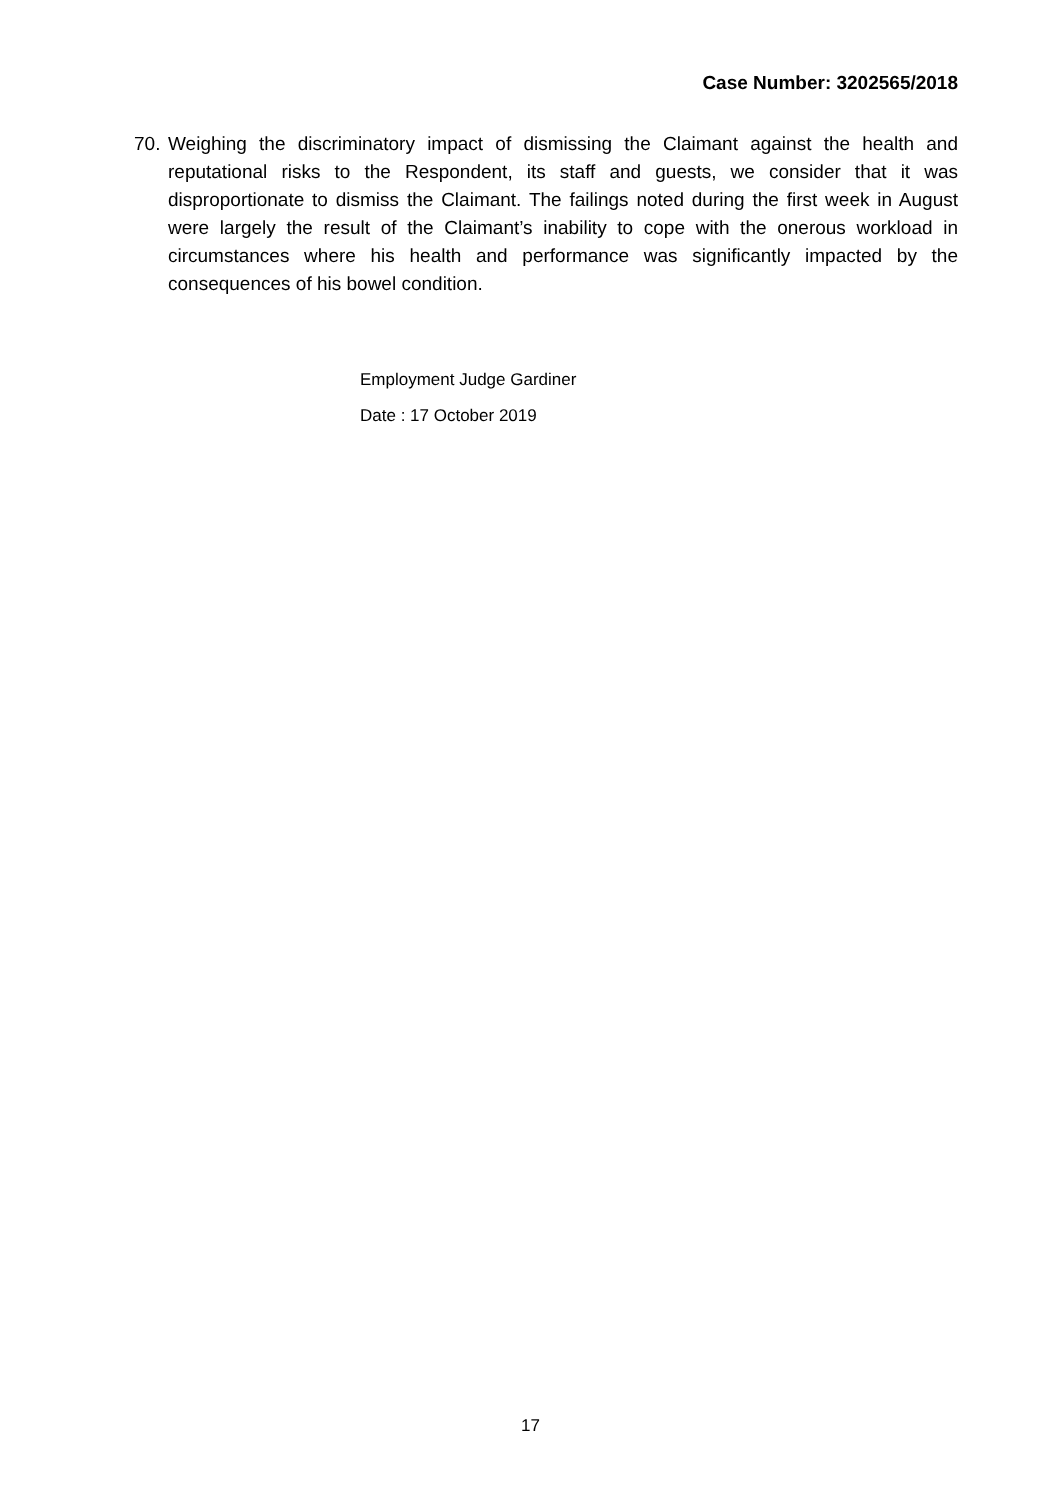Case Number: 3202565/2018
70. Weighing the discriminatory impact of dismissing the Claimant against the health and reputational risks to the Respondent, its staff and guests, we consider that it was disproportionate to dismiss the Claimant. The failings noted during the first week in August were largely the result of the Claimant’s inability to cope with the onerous workload in circumstances where his health and performance was significantly impacted by the consequences of his bowel condition.
Employment Judge Gardiner
Date : 17 October 2019
17